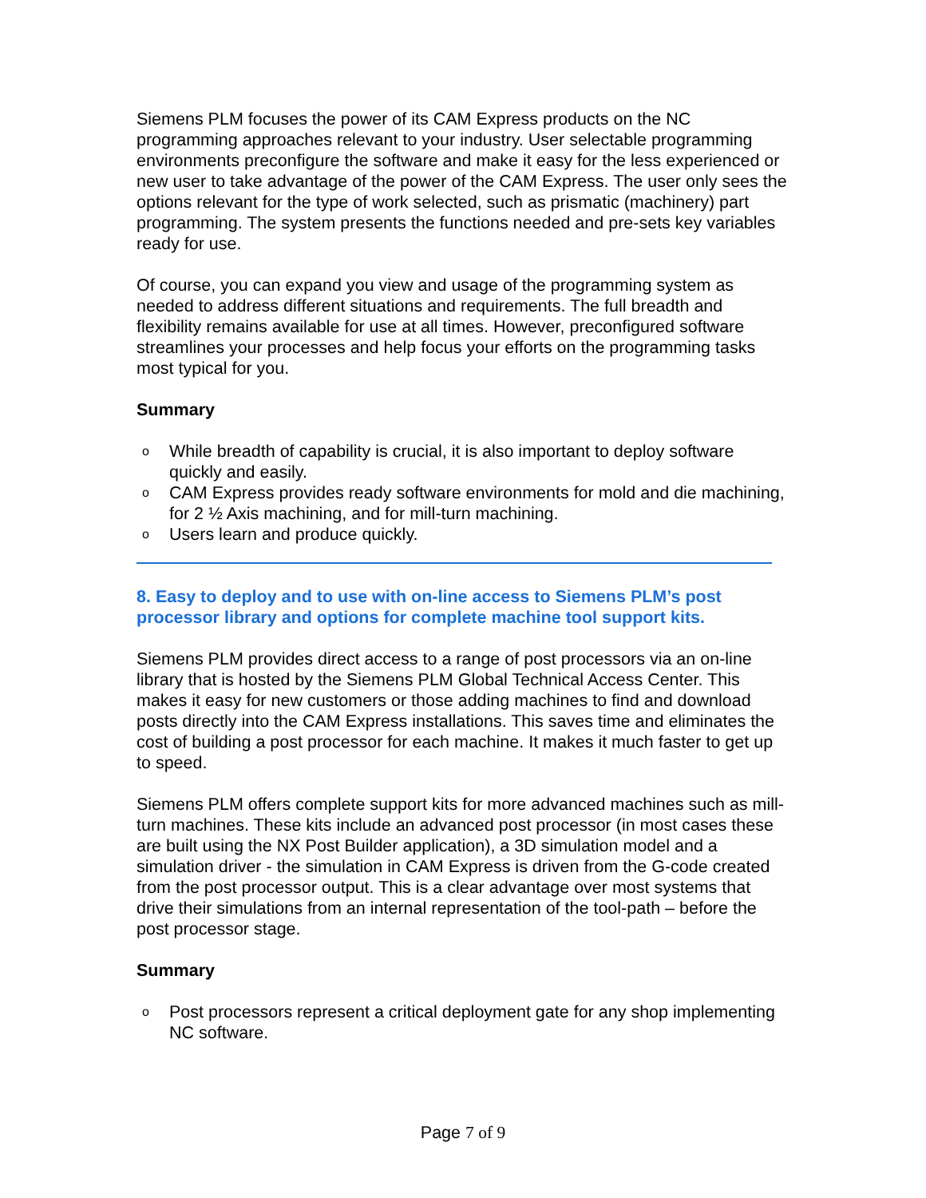Siemens PLM focuses the power of its CAM Express products on the NC programming approaches relevant to your industry. User selectable programming environments preconfigure the software and make it easy for the less experienced or new user to take advantage of the power of the CAM Express. The user only sees the options relevant for the type of work selected, such as prismatic (machinery) part programming. The system presents the functions needed and pre-sets key variables ready for use.
Of course, you can expand you view and usage of the programming system as needed to address different situations and requirements. The full breadth and flexibility remains available for use at all times. However, preconfigured software streamlines your processes and help focus your efforts on the programming tasks most typical for you.
Summary
o While breadth of capability is crucial, it is also important to deploy software quickly and easily.
o CAM Express provides ready software environments for mold and die machining, for 2 ½ Axis machining, and for mill-turn machining.
o Users learn and produce quickly.
8. Easy to deploy and to use with on-line access to Siemens PLM’s post processor library and options for complete machine tool support kits.
Siemens PLM provides direct access to a range of post processors via an on-line library that is hosted by the Siemens PLM Global Technical Access Center. This makes it easy for new customers or those adding machines to find and download posts directly into the CAM Express installations. This saves time and eliminates the cost of building a post processor for each machine. It makes it much faster to get up to speed.
Siemens PLM offers complete support kits for more advanced machines such as mill-turn machines. These kits include an advanced post processor (in most cases these are built using the NX Post Builder application), a 3D simulation model and a simulation driver - the simulation in CAM Express is driven from the G-code created from the post processor output. This is a clear advantage over most systems that drive their simulations from an internal representation of the tool-path – before the post processor stage.
Summary
o Post processors represent a critical deployment gate for any shop implementing NC software.
Page 7 of 9